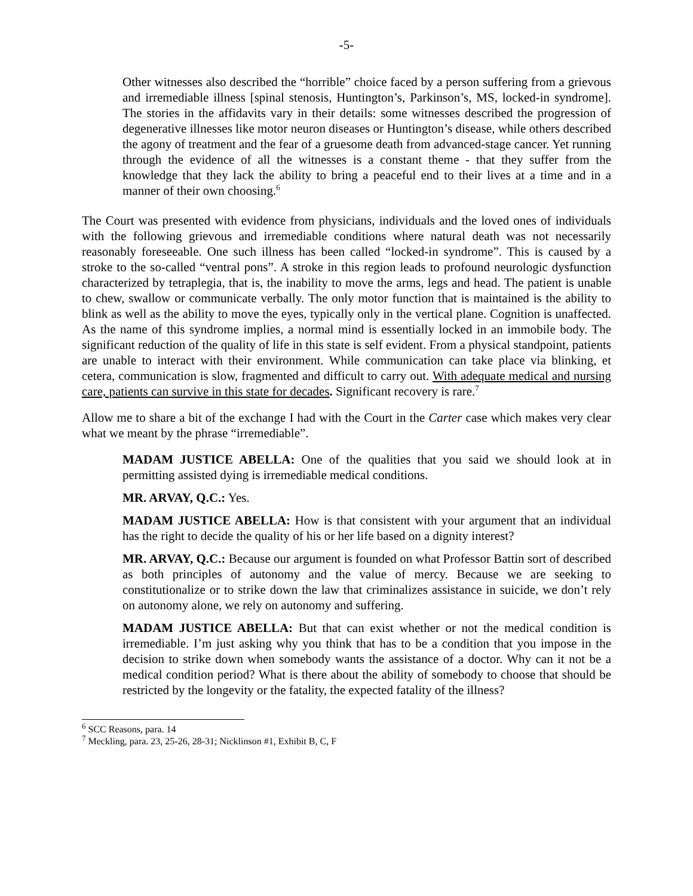-5-
Other witnesses also described the “horrible” choice faced by a person suffering from a grievous and irremediable illness [spinal stenosis, Huntington’s, Parkinson’s, MS, locked-in syndrome]. The stories in the affidavits vary in their details: some witnesses described the progression of degenerative illnesses like motor neuron diseases or Huntington’s disease, while others described the agony of treatment and the fear of a gruesome death from advanced-stage cancer. Yet running through the evidence of all the witnesses is a constant theme - that they suffer from the knowledge that they lack the ability to bring a peaceful end to their lives at a time and in a manner of their own choosing.<sup>6</sup>
The Court was presented with evidence from physicians, individuals and the loved ones of individuals with the following grievous and irremediable conditions where natural death was not necessarily reasonably foreseeable. One such illness has been called “locked-in syndrome”. This is caused by a stroke to the so-called “ventral pons”. A stroke in this region leads to profound neurologic dysfunction characterized by tetraplegia, that is, the inability to move the arms, legs and head. The patient is unable to chew, swallow or communicate verbally. The only motor function that is maintained is the ability to blink as well as the ability to move the eyes, typically only in the vertical plane. Cognition is unaffected. As the name of this syndrome implies, a normal mind is essentially locked in an immobile body. The significant reduction of the quality of life in this state is self evident. From a physical standpoint, patients are unable to interact with their environment. While communication can take place via blinking, et cetera, communication is slow, fragmented and difficult to carry out. With adequate medical and nursing care, patients can survive in this state for decades. Significant recovery is rare.<sup>7</sup>
Allow me to share a bit of the exchange I had with the Court in the Carter case which makes very clear what we meant by the phrase “irremediable”.
MADAM JUSTICE ABELLA: One of the qualities that you said we should look at in permitting assisted dying is irremediable medical conditions.
MR. ARVAY, Q.C.: Yes.
MADAM JUSTICE ABELLA: How is that consistent with your argument that an individual has the right to decide the quality of his or her life based on a dignity interest?
MR. ARVAY, Q.C.: Because our argument is founded on what Professor Battin sort of described as both principles of autonomy and the value of mercy. Because we are seeking to constitutionalize or to strike down the law that criminalizes assistance in suicide, we don’t rely on autonomy alone, we rely on autonomy and suffering.
MADAM JUSTICE ABELLA: But that can exist whether or not the medical condition is irremediable. I’m just asking why you think that has to be a condition that you impose in the decision to strike down when somebody wants the assistance of a doctor. Why can it not be a medical condition period? What is there about the ability of somebody to choose that should be restricted by the longevity or the fatality, the expected fatality of the illness?
<sup>6</sup> SCC Reasons, para. 14
<sup>7</sup> Meckling, para. 23, 25-26, 28-31; Nicklinson #1, Exhibit B, C, F